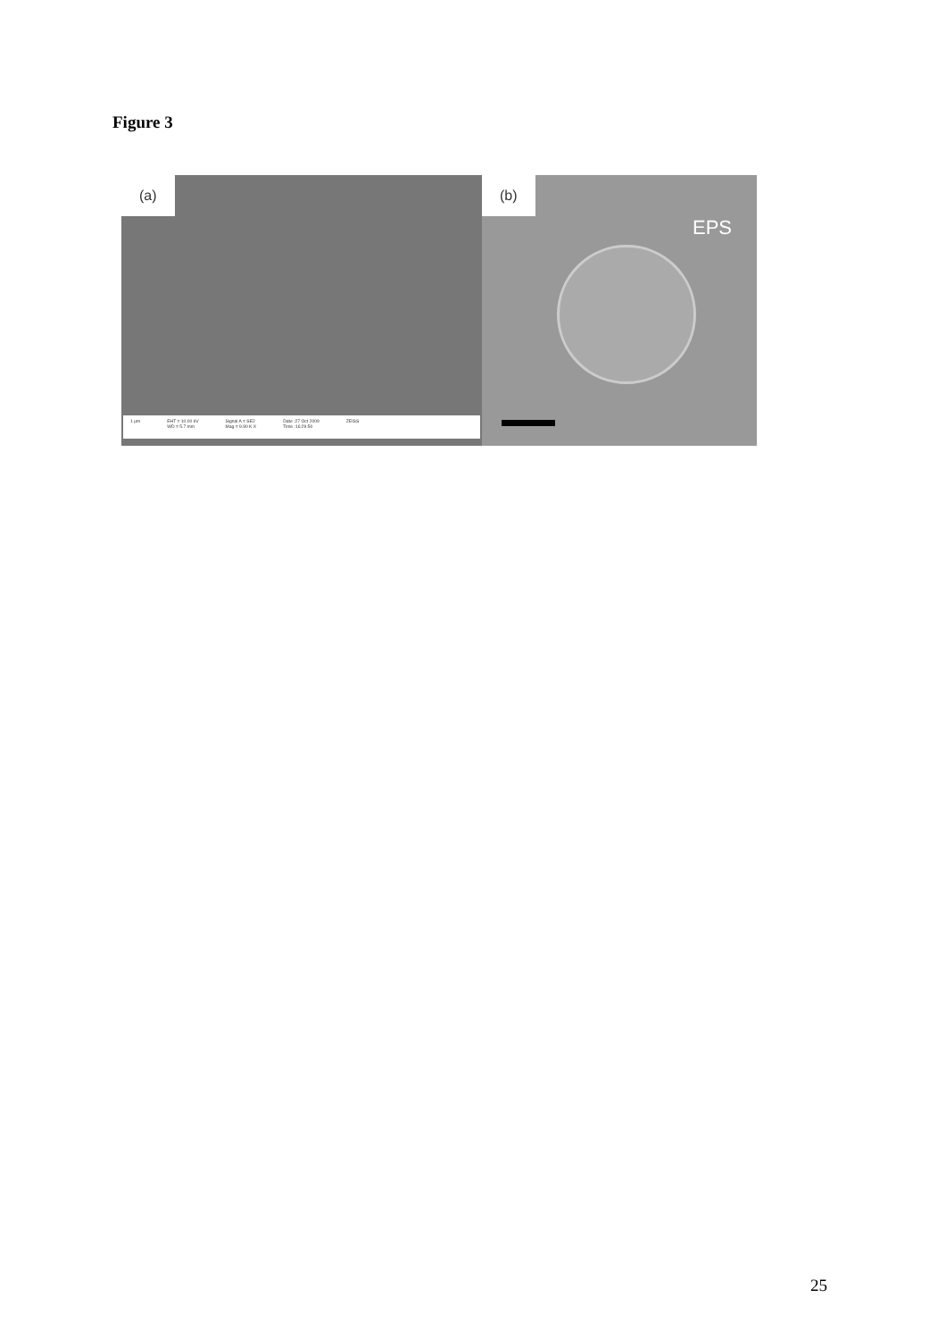Figure 3
(a)
1 µm EHT = 10.00 kV
WD = 5.7 mm Signal A = SE2
Mag = 9.90 K X Date :27 Oct 2009
Time :16:29:50 ZEISS
(b)
EPS
25